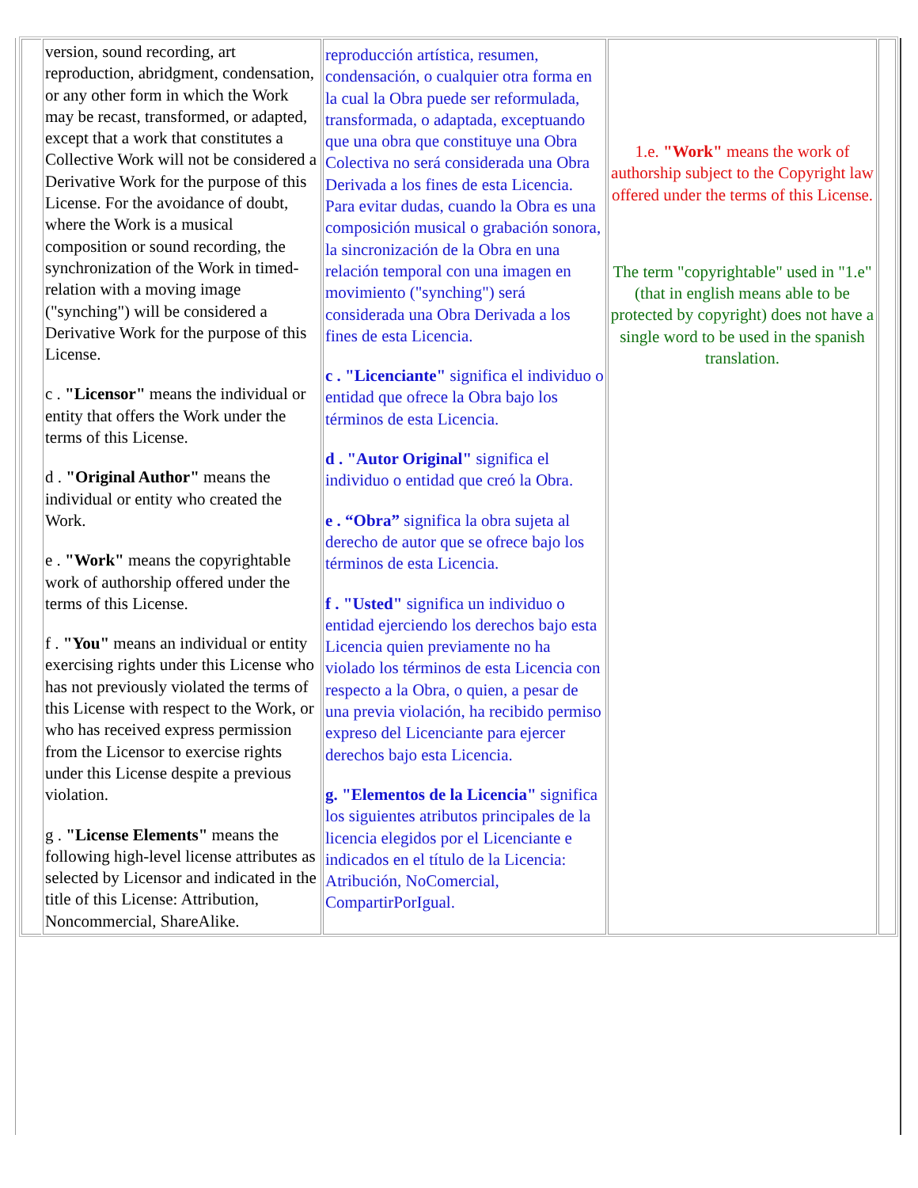| | version, sound recording, art reproduction, abridgment, condensation, or any other form in which the Work may be recast, transformed, or adapted, except that a work that constitutes a Collective Work will not be considered a Derivative Work for the purpose of this License. For the avoidance of doubt, where the Work is a musical composition or sound recording, the synchronization of the Work in timed-relation with a moving image ("synching") will be considered a Derivative Work for the purpose of this License. c . "Licensor" means the individual or entity that offers the Work under the terms of this License. d . "Original Author" means the individual or entity who created the Work. e . "Work" means the copyrightable work of authorship offered under the terms of this License. f . "You" means an individual or entity exercising rights under this License who has not previously violated the terms of this License with respect to the Work, or who has received express permission from the Licensor to exercise rights under this License despite a previous violation. g . "License Elements" means the following high-level license attributes as selected by Licensor and indicated in the title of this License: Attribution, Noncommercial, ShareAlike. | reproducción artística, resumen, condensación, o cualquier otra forma en la cual la Obra puede ser reformulada, transformada, o adaptada, exceptuando que una obra que constituye una Obra Colectiva no será considerada una Obra Derivada a los fines de esta Licencia. Para evitar dudas, cuando la Obra es una composición musical o grabación sonora, la sincronización de la Obra en una relación temporal con una imagen en movimiento ("synching") será considerada una Obra Derivada a los fines de esta Licencia. c . "Licenciante" significa el individuo o entidad que ofrece la Obra bajo los términos de esta Licencia. d . "Autor Original" significa el individuo o entidad que creó la Obra. e . “Obra” significa la obra sujeta al derecho de autor que se ofrece bajo los términos de esta Licencia. f . "Usted" significa un individuo o entidad ejerciendo los derechos bajo esta Licencia quien previamente no ha violado los términos de esta Licencia con respecto a la Obra, o quien, a pesar de una previa violación, ha recibido permiso expreso del Licenciante para ejercer derechos bajo esta Licencia. g. "Elementos de la Licencia" significa los siguientes atributos principales de la licencia elegidos por el Licenciante e indicados en el título de la Licencia: Atribución, NoComercial, CompartirPorIgual. | 1.e. "Work" means the work of authorship subject to the Copyright law offered under the terms of this License. The term "copyrightable" used in "1.e" (that in english means able to be protected by copyright) does not have a single word to be used in the spanish translation. | |